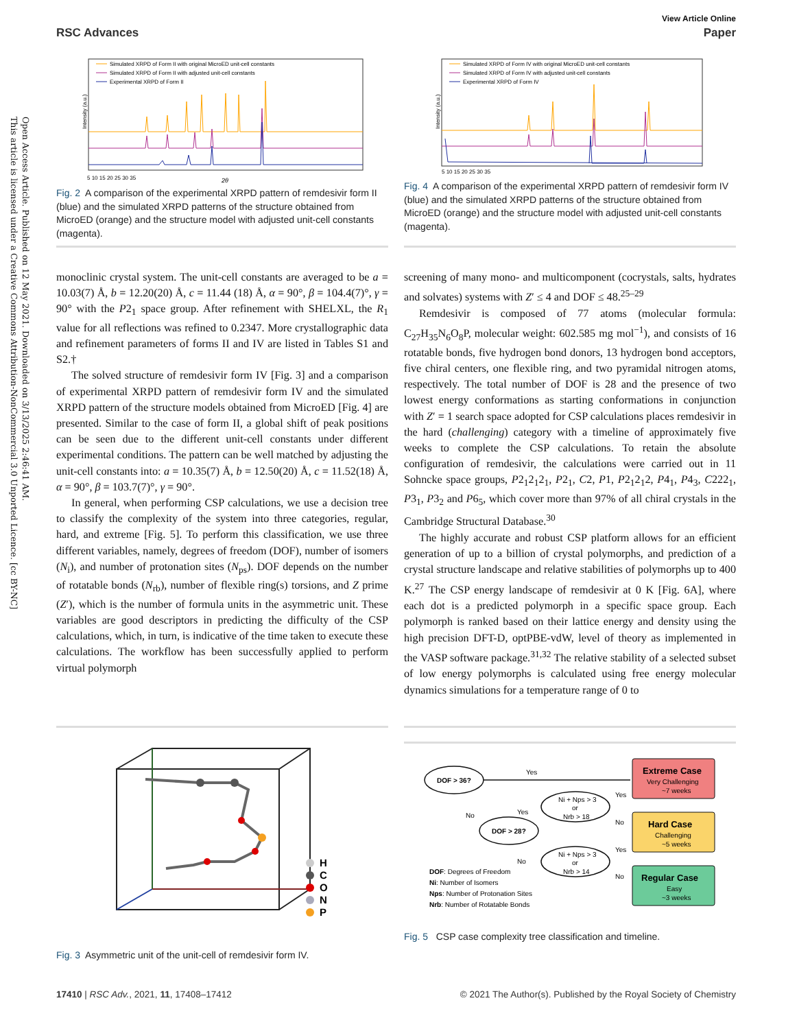Open Access Article. Published on 12 May 2021. Downloaded on 3/13/2025 2:46:41 AM.
This article is licensed under a Creative Commons Attribution-NonCommercial 3.0 Unported Licence. [cc BY-NC]
View Article Online
RSC Advances Paper
Intensity (a.u.)
Simulated XRPD of Form II with original MicroED unit-cell constants
Simulated XRPD of Form II with adjusted unit-cell constants
Experimental XRPD of Form II
5 10 15 20 25 30 35
2θ
Fig. 2 A comparison of the experimental XRPD pattern of remdesivir form II (blue) and the simulated XRPD patterns of the structure obtained from MicroED (orange) and the structure model with adjusted unit-cell constants (magenta).
Intensity (a.u.)
Simulated XRPD of Form IV with original MicroED unit-cell constants
Simulated XRPD of Form IV with adjusted unit-cell constants
Experimental XRPD of Form IV
5 10 15 20 25 30 35
Fig. 4 A comparison of the experimental XRPD pattern of remdesivir form IV (blue) and the simulated XRPD patterns of the structure obtained from MicroED (orange) and the structure model with adjusted unit-cell constants (magenta).
monoclinic crystal system. The unit-cell constants are averaged to be a = 10.03(7) Å, b = 12.20(20) Å, c = 11.44 (18) Å, α = 90°, β = 104.4(7)°, γ = 90° with the P2<sub>1</sub> space group. After refinement with SHELXL, the R<sub>1</sub> value for all reflections was refined to 0.2347. More crystallographic data and refinement parameters of forms II and IV are listed in Tables S1 and S2.†
The solved structure of remdesivir form IV [Fig. 3] and a comparison of experimental XRPD pattern of remdesivir form IV and the simulated XRPD pattern of the structure models obtained from MicroED [Fig. 4] are presented. Similar to the case of form II, a global shift of peak positions can be seen due to the different unit-cell constants under different experimental conditions. The pattern can be well matched by adjusting the unit-cell constants into: a = 10.35(7) Å, b = 12.50(20) Å, c = 11.52(18) Å, α = 90°, β = 103.7(7)°, γ = 90°.
In general, when performing CSP calculations, we use a decision tree to classify the complexity of the system into three categories, regular, hard, and extreme [Fig. 5]. To perform this classification, we use three different variables, namely, degrees of freedom (DOF), number of isomers (N<sub>i</sub>), and number of protonation sites (N<sub>ps</sub>). DOF depends on the number of rotatable bonds (N<sub>rb</sub>), number of flexible ring(s) torsions, and Z prime (Z′), which is the number of formula units in the asymmetric unit. These variables are good descriptors in predicting the difficulty of the CSP calculations, which, in turn, is indicative of the time taken to execute these calculations. The workflow has been successfully applied to perform virtual polymorph
screening of many mono- and multicomponent (cocrystals, salts, hydrates and solvates) systems with Z′ ≤ 4 and DOF ≤ 48.<sup>25–29</sup>
Remdesivir is composed of 77 atoms (molecular formula: C<sub>27</sub>H<sub>35</sub>N<sub>6</sub>O<sub>8</sub>P, molecular weight: 602.585 mg mol<sup>−1</sup>), and consists of 16 rotatable bonds, five hydrogen bond donors, 13 hydrogen bond acceptors, five chiral centers, one flexible ring, and two pyramidal nitrogen atoms, respectively. The total number of DOF is 28 and the presence of two lowest energy conformations as starting conformations in conjunction with Z′ = 1 search space adopted for CSP calculations places remdesivir in the hard (challenging) category with a timeline of approximately five weeks to complete the CSP calculations. To retain the absolute configuration of remdesivir, the calculations were carried out in 11 Sohncke space groups, P2<sub>1</sub>2<sub>1</sub>2<sub>1</sub>, P2<sub>1</sub>, C2, P1, P2<sub>1</sub>2<sub>1</sub>2, P4<sub>1</sub>, P4<sub>3</sub>, C222<sub>1</sub>, P3<sub>1</sub>, P3<sub>2</sub> and P6<sub>5</sub>, which cover more than 97% of all chiral crystals in the Cambridge Structural Database.<sup>30</sup>
The highly accurate and robust CSP platform allows for an efficient generation of up to a billion of crystal polymorphs, and prediction of a crystal structure landscape and relative stabilities of polymorphs up to 400 K.<sup>27</sup> The CSP energy landscape of remdesivir at 0 K [Fig. 6A], where each dot is a predicted polymorph in a specific space group. Each polymorph is ranked based on their lattice energy and density using the high precision DFT-D, optPBE-vdW, level of theory as implemented in the VASP software package.<sup>31,32</sup> The relative stability of a selected subset of low energy polymorphs is calculated using free energy molecular dynamics simulations for a temperature range of 0 to
H
C
O
N
P
Fig. 3 Asymmetric unit of the unit-cell of remdesivir form IV.
DOF > 36?
Yes
No
DOF > 28?
Yes
No
Ni + Nps > 3
or
Nrb > 18
Ni + Nps > 3
or
Nrb > 14
Yes
No
Yes
No
Extreme Case
Very Challenging
~7 weeks
Hard Case
Challenging
~5 weeks
Regular Case
Easy
~3 weeks
DOF: Degrees of Freedom
Ni: Number of Isomers
Nps: Number of Protonation Sites
Nrb: Number of Rotatable Bonds
Fig. 5 CSP case complexity tree classification and timeline.
17410 | RSC Adv., 2021, 11, 17408–17412 © 2021 The Author(s). Published by the Royal Society of Chemistry